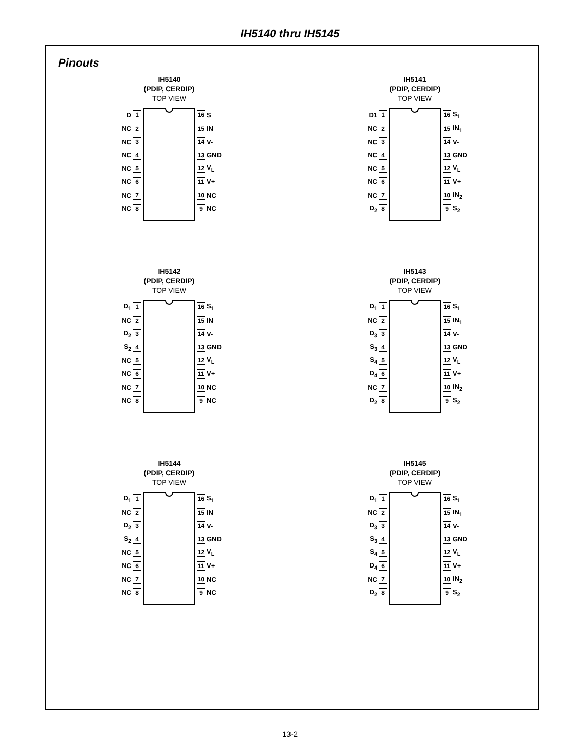IH5140 thru IH5145
Pinouts
IH5140
(PDIP, CERDIP)
TOP VIEW
D 1
NC 2
NC 3
NC 4
NC 5
NC 6
NC 7
NC 8
16 S
15 IN
14 V-
13 GND
12 V<sub>L</sub>
11 V+
10 NC
9 NC
IH5141
(PDIP, CERDIP)
TOP VIEW
D1 1
NC 2
NC 3
NC 4
NC 5
NC 6
NC 7
D<sub>2</sub> 8
16 S<sub>1</sub>
15 IN<sub>1</sub>
14 V-
13 GND
12 V<sub>L</sub>
11 V+
10 IN<sub>2</sub>
9 S<sub>2</sub>
IH5142
(PDIP, CERDIP)
TOP VIEW
D<sub>1</sub> 1
NC 2
D<sub>2</sub> 3
S<sub>2</sub> 4
NC 5
NC 6
NC 7
NC 8
16 S<sub>1</sub>
15 IN
14 V-
13 GND
12 V<sub>L</sub>
11 V+
10 NC
9 NC
IH5143
(PDIP, CERDIP)
TOP VIEW
D<sub>1</sub> 1
NC 2
D<sub>3</sub> 3
S<sub>3</sub> 4
S<sub>4</sub> 5
D<sub>4</sub> 6
NC 7
D<sub>2</sub> 8
16 S<sub>1</sub>
15 IN<sub>1</sub>
14 V-
13 GND
12 V<sub>L</sub>
11 V+
10 IN<sub>2</sub>
9 S<sub>2</sub>
IH5144
(PDIP, CERDIP)
TOP VIEW
D<sub>1</sub> 1
NC 2
D<sub>2</sub> 3
S<sub>2</sub> 4
NC 5
NC 6
NC 7
NC 8
16 S<sub>1</sub>
15 IN
14 V-
13 GND
12 V<sub>L</sub>
11 V+
10 NC
9 NC
IH5145
(PDIP, CERDIP)
TOP VIEW
D<sub>1</sub> 1
NC 2
D<sub>3</sub> 3
S<sub>3</sub> 4
S<sub>4</sub> 5
D<sub>4</sub> 6
NC 7
D<sub>2</sub> 8
16 S<sub>1</sub>
15 IN<sub>1</sub>
14 V-
13 GND
12 V<sub>L</sub>
11 V+
10 IN<sub>2</sub>
9 S<sub>2</sub>
13-2